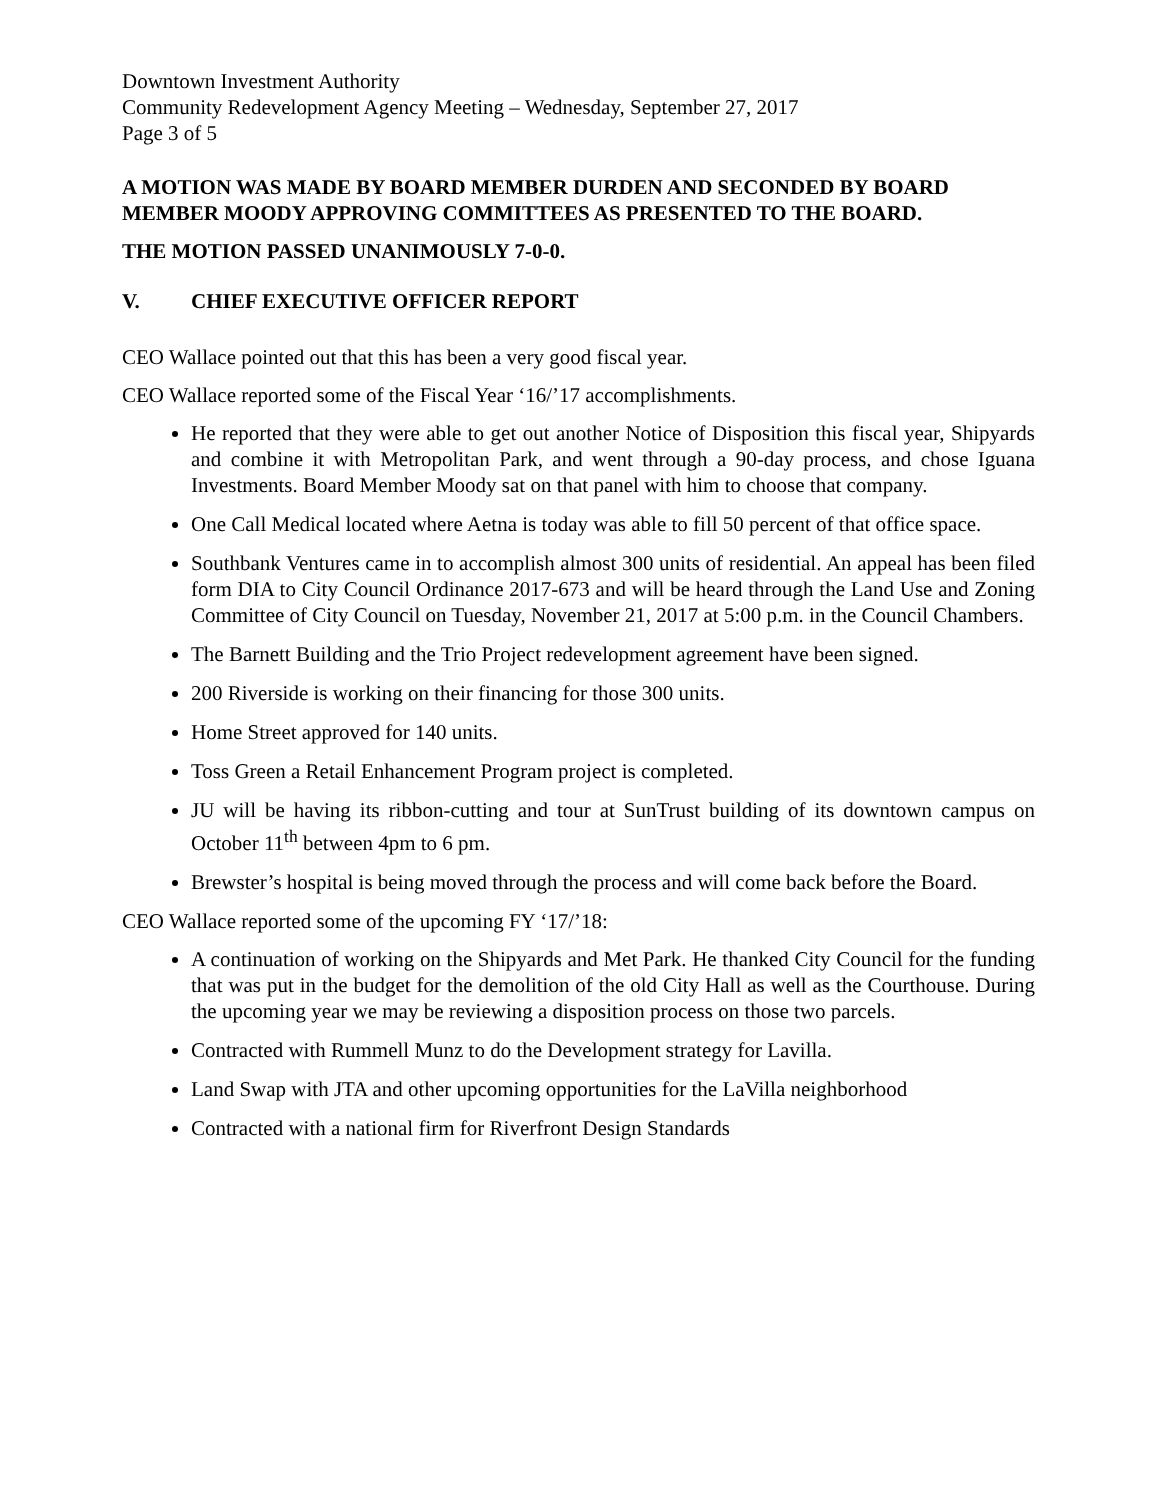Downtown Investment Authority
Community Redevelopment Agency Meeting – Wednesday, September 27, 2017
Page 3 of 5
A MOTION WAS MADE BY BOARD MEMBER DURDEN AND SECONDED BY BOARD MEMBER MOODY APPROVING COMMITTEES AS PRESENTED TO THE BOARD.
THE MOTION PASSED UNANIMOUSLY 7-0-0.
V. CHIEF EXECUTIVE OFFICER REPORT
CEO Wallace pointed out that this has been a very good fiscal year.
CEO Wallace reported some of the Fiscal Year ‘16/’17 accomplishments.
He reported that they were able to get out another Notice of Disposition this fiscal year, Shipyards and combine it with Metropolitan Park, and went through a 90-day process, and chose Iguana Investments. Board Member Moody sat on that panel with him to choose that company.
One Call Medical located where Aetna is today was able to fill 50 percent of that office space.
Southbank Ventures came in to accomplish almost 300 units of residential. An appeal has been filed form DIA to City Council Ordinance 2017-673 and will be heard through the Land Use and Zoning Committee of City Council on Tuesday, November 21, 2017 at 5:00 p.m. in the Council Chambers.
The Barnett Building and the Trio Project redevelopment agreement have been signed.
200 Riverside is working on their financing for those 300 units.
Home Street approved for 140 units.
Toss Green a Retail Enhancement Program project is completed.
JU will be having its ribbon-cutting and tour at SunTrust building of its downtown campus on October 11<sup>th</sup> between 4pm to 6 pm.
Brewster’s hospital is being moved through the process and will come back before the Board.
CEO Wallace reported some of the upcoming FY ‘17/’18:
A continuation of working on the Shipyards and Met Park. He thanked City Council for the funding that was put in the budget for the demolition of the old City Hall as well as the Courthouse. During the upcoming year we may be reviewing a disposition process on those two parcels.
Contracted with Rummell Munz to do the Development strategy for Lavilla.
Land Swap with JTA and other upcoming opportunities for the LaVilla neighborhood
Contracted with a national firm for Riverfront Design Standards